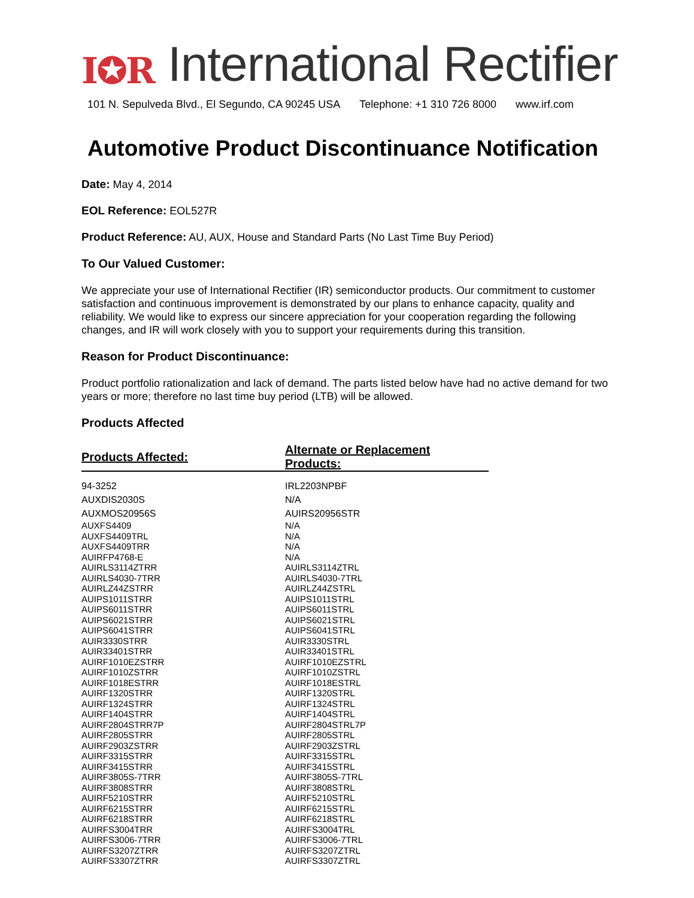I✪R International Rectifier
101 N. Sepulveda Blvd., El Segundo, CA 90245 USA Telephone: +1 310 726 8000 www.irf.com
Automotive Product Discontinuance Notification
Date: May 4, 2014
EOL Reference: EOL527R
Product Reference: AU, AUX, House and Standard Parts (No Last Time Buy Period)
To Our Valued Customer:
We appreciate your use of International Rectifier (IR) semiconductor products. Our commitment to customer satisfaction and continuous improvement is demonstrated by our plans to enhance capacity, quality and reliability. We would like to express our sincere appreciation for your cooperation regarding the following changes, and IR will work closely with you to support your requirements during this transition.
Reason for Product Discontinuance:
Product portfolio rationalization and lack of demand. The parts listed below have had no active demand for two years or more; therefore no last time buy period (LTB) will be allowed.
Products Affected
| Products Affected: | Alternate or Replacement Products: |
| --- | --- |
| 94-3252 | IRL2203NPBF |
| AUXDIS2030S | N/A |
| AUXMOS20956S | AUIRS20956STR |
| AUXFS4409 | N/A |
| AUXFS4409TRL | N/A |
| AUXFS4409TRR | N/A |
| AUIRFP4768-E | N/A |
| AUIRLS3114ZTRR | AUIRLS3114ZTRL |
| AUIRLS4030-7TRR | AUIRLS4030-7TRL |
| AUIRLZ44ZSTRR | AUIRLZ44ZSTRL |
| AUIPS1011STRR | AUIPS1011STRL |
| AUIPS6011STRR | AUIPS6011STRL |
| AUIPS6021STRR | AUIPS6021STRL |
| AUIPS6041STRR | AUIPS6041STRL |
| AUIR3330STRR | AUIR3330STRL |
| AUIR33401STRR | AUIR33401STRL |
| AUIRF1010EZSTRR | AUIRF1010EZSTRL |
| AUIRF1010ZSTRR | AUIRF1010ZSTRL |
| AUIRF1018ESTRR | AUIRF1018ESTRL |
| AUIRF1320STRR | AUIRF1320STRL |
| AUIRF1324STRR | AUIRF1324STRL |
| AUIRF1404STRR | AUIRF1404STRL |
| AUIRF2804STRR7P | AUIRF2804STRL7P |
| AUIRF2805STRR | AUIRF2805STRL |
| AUIRF2903ZSTRR | AUIRF2903ZSTRL |
| AUIRF3315STRR | AUIRF3315STRL |
| AUIRF3415STRR | AUIRF3415STRL |
| AUIRF3805S-7TRR | AUIRF3805S-7TRL |
| AUIRF3808STRR | AUIRF3808STRL |
| AUIRF5210STRR | AUIRF5210STRL |
| AUIRF6215STRR | AUIRF6215STRL |
| AUIRF6218STRR | AUIRF6218STRL |
| AUIRFS3004TRR | AUIRFS3004TRL |
| AUIRFS3006-7TRR | AUIRFS3006-7TRL |
| AUIRFS3207ZTRR | AUIRFS3207ZTRL |
| AUIRFS3307ZTRR | AUIRFS3307ZTRL |